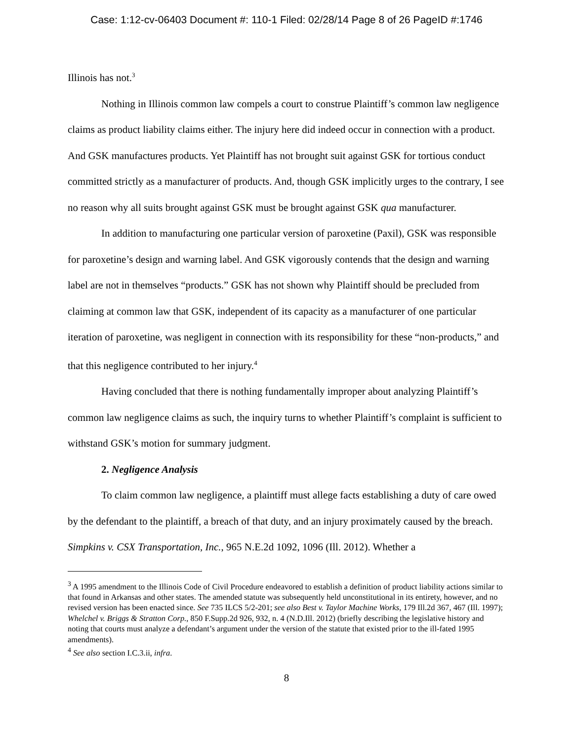Case: 1:12-cv-06403 Document #: 110-1 Filed: 02/28/14 Page 8 of 26 PageID #:1746
Illinois has not.<sup>3</sup>
Nothing in Illinois common law compels a court to construe Plaintiff’s common law negligence claims as product liability claims either. The injury here did indeed occur in connection with a product. And GSK manufactures products. Yet Plaintiff has not brought suit against GSK for tortious conduct committed strictly as a manufacturer of products. And, though GSK implicitly urges to the contrary, I see no reason why all suits brought against GSK must be brought against GSK qua manufacturer.
In addition to manufacturing one particular version of paroxetine (Paxil), GSK was responsible for paroxetine’s design and warning label. And GSK vigorously contends that the design and warning label are not in themselves “products.” GSK has not shown why Plaintiff should be precluded from claiming at common law that GSK, independent of its capacity as a manufacturer of one particular iteration of paroxetine, was negligent in connection with its responsibility for these “non-products,” and that this negligence contributed to her injury.<sup>4</sup>
Having concluded that there is nothing fundamentally improper about analyzing Plaintiff’s common law negligence claims as such, the inquiry turns to whether Plaintiff’s complaint is sufficient to withstand GSK’s motion for summary judgment.
2. Negligence Analysis
To claim common law negligence, a plaintiff must allege facts establishing a duty of care owed by the defendant to the plaintiff, a breach of that duty, and an injury proximately caused by the breach. Simpkins v. CSX Transportation, Inc., 965 N.E.2d 1092, 1096 (Ill. 2012). Whether a
<sup>3</sup> A 1995 amendment to the Illinois Code of Civil Procedure endeavored to establish a definition of product liability actions similar to that found in Arkansas and other states. The amended statute was subsequently held unconstitutional in its entirety, however, and no revised version has been enacted since. See 735 ILCS 5/2-201; see also Best v. Taylor Machine Works, 179 Ill.2d 367, 467 (Ill. 1997); Whelchel v. Briggs & Stratton Corp., 850 F.Supp.2d 926, 932, n. 4 (N.D.Ill. 2012) (briefly describing the legislative history and noting that courts must analyze a defendant’s argument under the version of the statute that existed prior to the ill-fated 1995 amendments).
<sup>4</sup> See also section I.C.3.ii, infra.
8